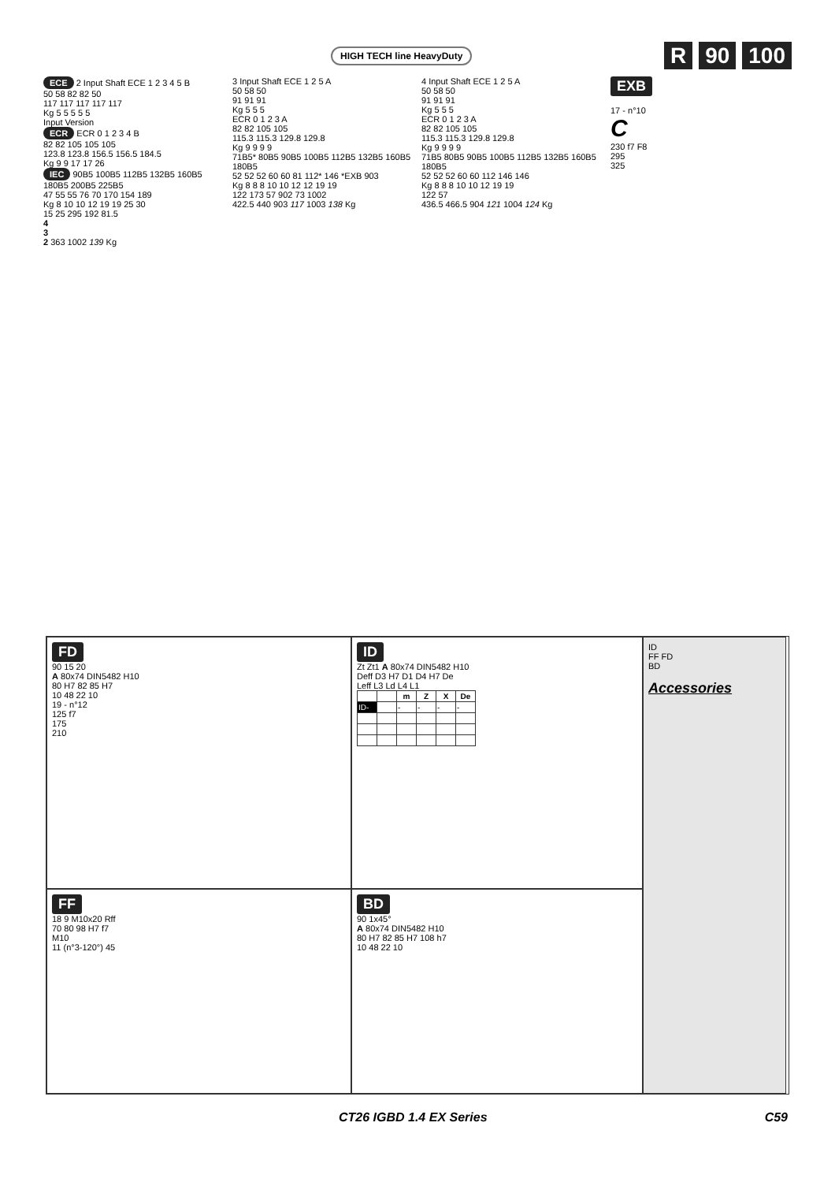HIGH TECH line HeavyDuty R 90 100
ECE 2 Input Shaft ECE 1 2 3 4 5 B
50 58 82 82 50
117 117 117 117 117
Kg 5 5 5 5 5
Input Version
ECR ECR 0 1 2 3 4 B
82 82 105 105 105
123.8 123.8 156.5 156.5 184.5
Kg 9 9 17 17 26
IEC 90B5 100B5 112B5 132B5 160B5 180B5 200B5 225B5
47 55 55 76 70 170 154 189
Kg 8 10 10 12 19 19 25 30
15 25 295 192 81.5
4
3
2 363 1002 139 Kg
3 Input Shaft ECE 1 2 5 A
50 58 50
91 91 91
Kg 5 5 5
ECR 0 1 2 3 A
82 82 105 105
115.3 115.3 129.8 129.8
Kg 9 9 9 9
71B5* 80B5 90B5 100B5 112B5 132B5 160B5 180B5
52 52 52 60 60 81 112* 146 *EXB 903
Kg 8 8 8 10 10 12 12 19 19
122 173 57 902 73 1002
422.5 440 903 117 1003 138 Kg
4 Input Shaft ECE 1 2 5 A
50 58 50
91 91 91
Kg 5 5 5
ECR 0 1 2 3 A
82 82 105 105
115.3 115.3 129.8 129.8
Kg 9 9 9 9
71B5 80B5 90B5 100B5 112B5 132B5 160B5 180B5
52 52 52 60 60 112 146 146
Kg 8 8 8 10 10 12 19 19
122 57
436.5 466.5 904 121 1004 124 Kg
EXB
17 - n°10
C
230 f7 F8
295
325
FD
90 15 20
A 80x74 DIN5482 H10
80 H7 82 85 H7
10 48 22 10
19 - n°12
125 f7
175
210
ID
Zt Zt1 A 80x74 DIN5482 H10
Deff D3 H7 D1 D4 H7 De
Leff L3 Ld L4 L1
| | | m | Z | X | De |
| --- | --- | --- | --- | --- | --- |
| ID- | | - | - | - | - |
ID
FF FD
BD
Accessories
FF
18 9 M10x20 Rff
70 80 98 H7 f7
M10
11 (n°3-120°) 45
BD
90 1x45°
A 80x74 DIN5482 H10
80 H7 82 85 H7 108 h7
10 48 22 10
CT26 IGBD 1.4 EX Series C59